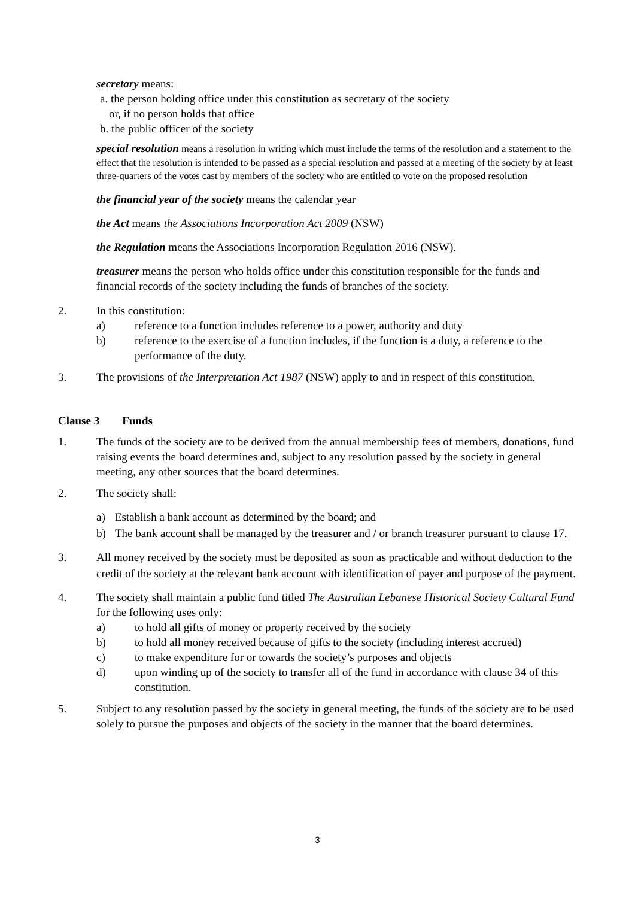secretary means:
a. the person holding office under this constitution as secretary of the society
or, if no person holds that office
b. the public officer of the society
special resolution means a resolution in writing which must include the terms of the resolution and a statement to the effect that the resolution is intended to be passed as a special resolution and passed at a meeting of the society by at least three-quarters of the votes cast by members of the society who are entitled to vote on the proposed resolution
the financial year of the society means the calendar year
the Act means the Associations Incorporation Act 2009 (NSW)
the Regulation means the Associations Incorporation Regulation 2016 (NSW).
treasurer means the person who holds office under this constitution responsible for the funds and financial records of the society including the funds of branches of the society.
2. In this constitution:
a) reference to a function includes reference to a power, authority and duty
b) reference to the exercise of a function includes, if the function is a duty, a reference to the performance of the duty.
3. The provisions of the Interpretation Act 1987 (NSW) apply to and in respect of this constitution.
Clause 3 Funds
1. The funds of the society are to be derived from the annual membership fees of members, donations, fund raising events the board determines and, subject to any resolution passed by the society in general meeting, any other sources that the board determines.
2. The society shall:
a) Establish a bank account as determined by the board; and
b) The bank account shall be managed by the treasurer and / or branch treasurer pursuant to clause 17.
3. All money received by the society must be deposited as soon as practicable and without deduction to the credit of the society at the relevant bank account with identification of payer and purpose of the payment.
4. The society shall maintain a public fund titled The Australian Lebanese Historical Society Cultural Fund for the following uses only:
a) to hold all gifts of money or property received by the society
b) to hold all money received because of gifts to the society (including interest accrued)
c) to make expenditure for or towards the society’s purposes and objects
d) upon winding up of the society to transfer all of the fund in accordance with clause 34 of this constitution.
5. Subject to any resolution passed by the society in general meeting, the funds of the society are to be used solely to pursue the purposes and objects of the society in the manner that the board determines.
3